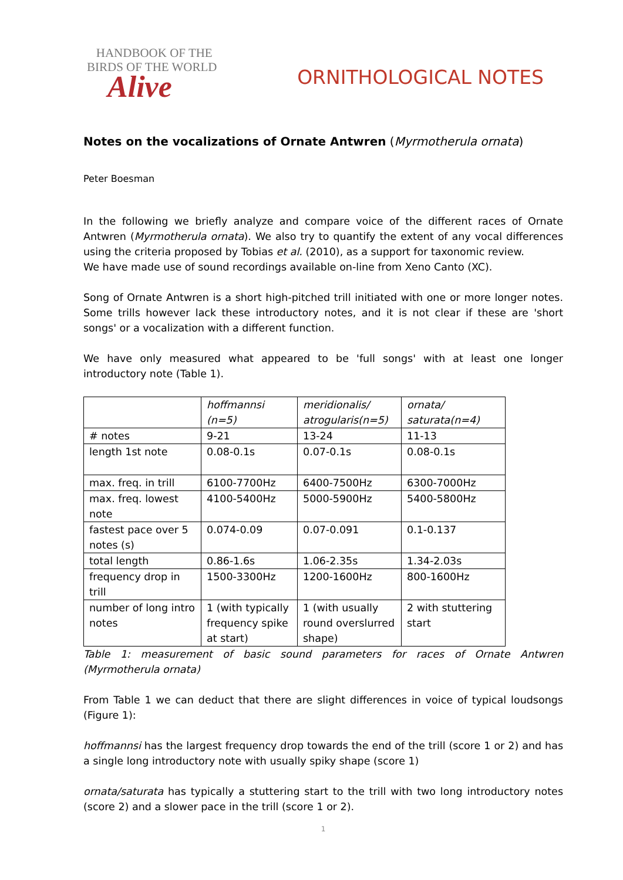HANDBOOK OF THE
BIRDS OF THE WORLD
Alive
ORNITHOLOGICAL NOTES
Notes on the vocalizations of Ornate Antwren (Myrmotherula ornata)
Peter Boesman
In the following we briefly analyze and compare voice of the different races of Ornate Antwren (Myrmotherula ornata). We also try to quantify the extent of any vocal differences using the criteria proposed by Tobias et al. (2010), as a support for taxonomic review.
We have made use of sound recordings available on-line from Xeno Canto (XC).
Song of Ornate Antwren is a short high-pitched trill initiated with one or more longer notes. Some trills however lack these introductory notes, and it is not clear if these are 'short songs' or a vocalization with a different function.
We have only measured what appeared to be 'full songs' with at least one longer introductory note (Table 1).
| | hoffmannsi (n=5) | meridionalis/ atrogularis(n=5) | ornata/ saturata(n=4) |
| # notes | 9-21 | 13-24 | 11-13 |
| length 1st note | 0.08-0.1s | 0.07-0.1s | 0.08-0.1s |
| max. freq. in trill | 6100-7700Hz | 6400-7500Hz | 6300-7000Hz |
| max. freq. lowest note | 4100-5400Hz | 5000-5900Hz | 5400-5800Hz |
| fastest pace over 5 notes (s) | 0.074-0.09 | 0.07-0.091 | 0.1-0.137 |
| total length | 0.86-1.6s | 1.06-2.35s | 1.34-2.03s |
| frequency drop in trill | 1500-3300Hz | 1200-1600Hz | 800-1600Hz |
| number of long intro notes | 1 (with typically frequency spike at start) | 1 (with usually round overslurred shape) | 2 with stuttering start |
Table 1: measurement of basic sound parameters for races of Ornate Antwren (Myrmotherula ornata)
From Table 1 we can deduct that there are slight differences in voice of typical loudsongs (Figure 1):
hoffmannsi has the largest frequency drop towards the end of the trill (score 1 or 2) and has a single long introductory note with usually spiky shape (score 1)
ornata/saturata has typically a stuttering start to the trill with two long introductory notes (score 2) and a slower pace in the trill (score 1 or 2).
1